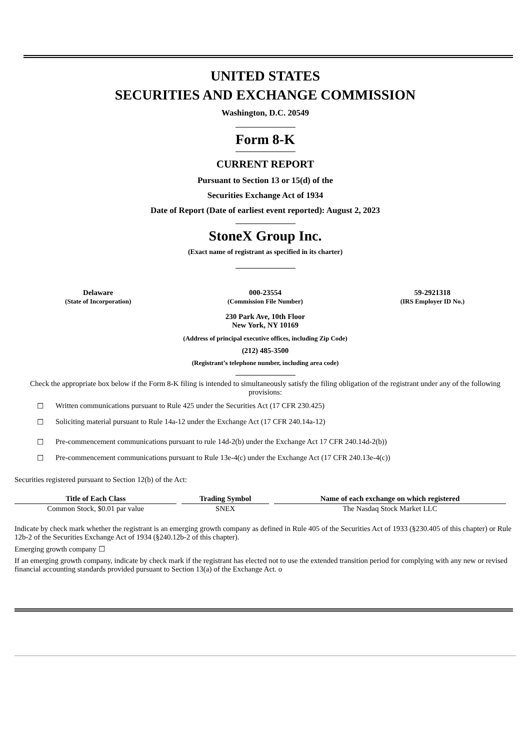UNITED STATES
SECURITIES AND EXCHANGE COMMISSION
Washington, D.C. 20549
Form 8-K
CURRENT REPORT
Pursuant to Section 13 or 15(d) of the
Securities Exchange Act of 1934
Date of Report (Date of earliest event reported): August 2, 2023
StoneX Group Inc.
(Exact name of registrant as specified in its charter)
Delaware
(State of Incorporation)
000-23554
(Commission File Number)
59-2921318
(IRS Employer ID No.)
230 Park Ave, 10th Floor
New York, NY 10169
(Address of principal executive offices, including Zip Code)
(212) 485-3500
(Registrant’s telephone number, including area code)
Check the appropriate box below if the Form 8-K filing is intended to simultaneously satisfy the filing obligation of the registrant under any of the following provisions:
☐ Written communications pursuant to Rule 425 under the Securities Act (17 CFR 230.425)
☐ Soliciting material pursuant to Rule 14a-12 under the Exchange Act (17 CFR 240.14a-12)
☐ Pre-commencement communications pursuant to rule 14d-2(b) under the Exchange Act 17 CFR 240.14d-2(b))
☐ Pre-commencement communications pursuant to Rule 13e-4(c) under the Exchange Act (17 CFR 240.13e-4(c))
Securities registered pursuant to Section 12(b) of the Act:
| Title of Each Class | Trading Symbol | Name of each exchange on which registered |
| --- | --- | --- |
| Common Stock, $0.01 par value | SNEX | The Nasdaq Stock Market LLC |
Indicate by check mark whether the registrant is an emerging growth company as defined in Rule 405 of the Securities Act of 1933 (§230.405 of this chapter) or Rule 12b-2 of the Securities Exchange Act of 1934 (§240.12b-2 of this chapter).
Emerging growth company ☐
If an emerging growth company, indicate by check mark if the registrant has elected not to use the extended transition period for complying with any new or revised financial accounting standards provided pursuant to Section 13(a) of the Exchange Act. o